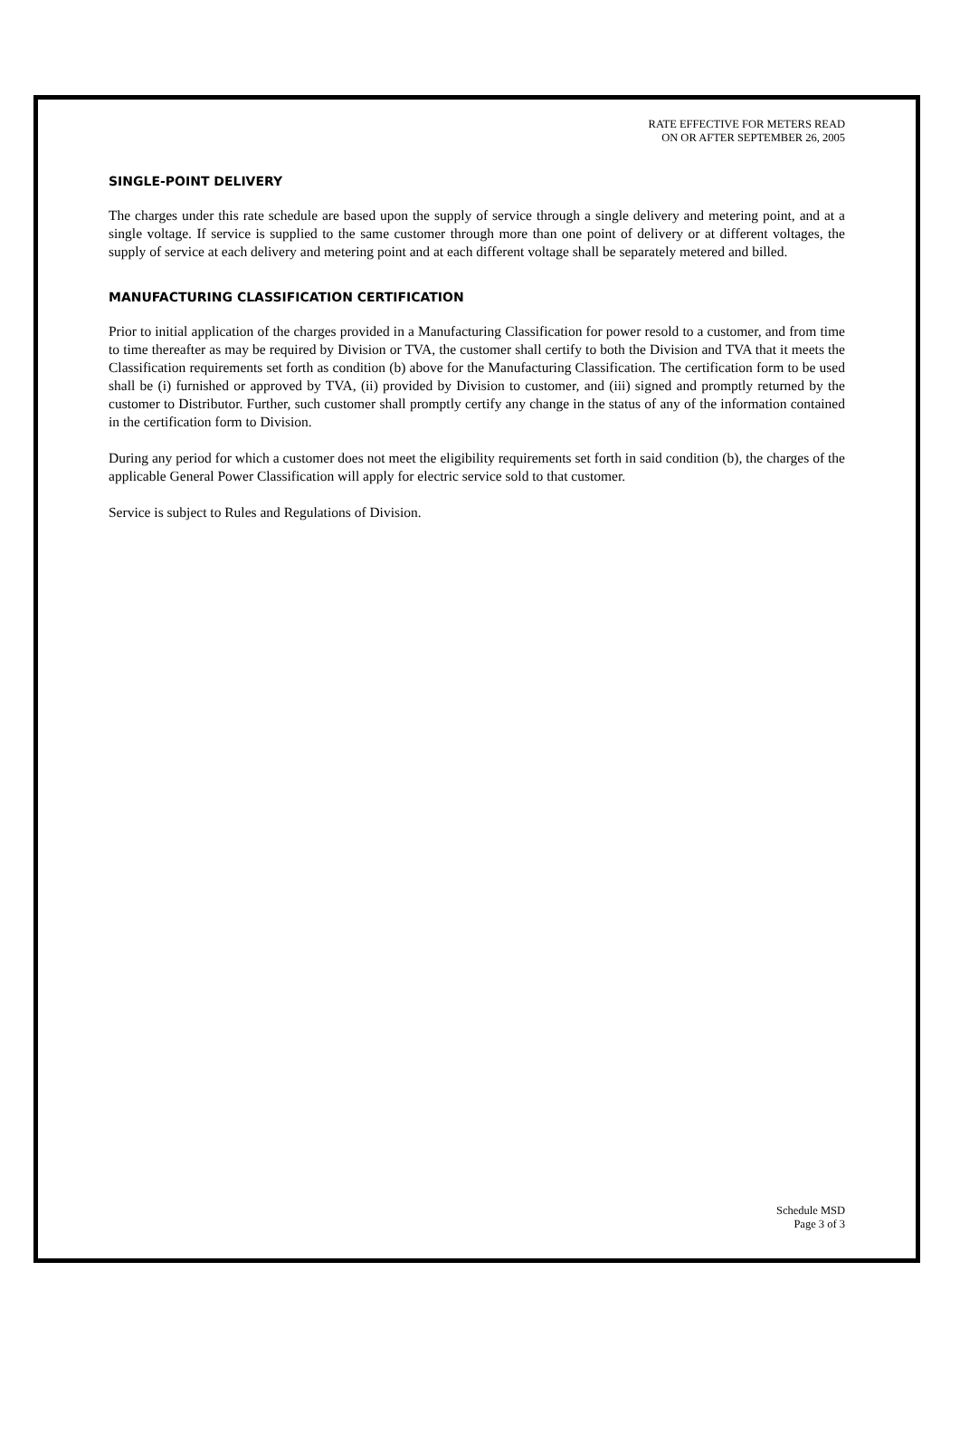RATE EFFECTIVE FOR METERS READ
ON OR AFTER SEPTEMBER 26, 2005
SINGLE-POINT DELIVERY
The charges under this rate schedule are based upon the supply of service through a single delivery and metering point, and at a single voltage. If service is supplied to the same customer through more than one point of delivery or at different voltages, the supply of service at each delivery and metering point and at each different voltage shall be separately metered and billed.
MANUFACTURING CLASSIFICATION CERTIFICATION
Prior to initial application of the charges provided in a Manufacturing Classification for power resold to a customer, and from time to time thereafter as may be required by Division or TVA, the customer shall certify to both the Division and TVA that it meets the Classification requirements set forth as condition (b) above for the Manufacturing Classification. The certification form to be used shall be (i) furnished or approved by TVA, (ii) provided by Division to customer, and (iii) signed and promptly returned by the customer to Distributor. Further, such customer shall promptly certify any change in the status of any of the information contained in the certification form to Division.
During any period for which a customer does not meet the eligibility requirements set forth in said condition (b), the charges of the applicable General Power Classification will apply for electric service sold to that customer.
Service is subject to Rules and Regulations of Division.
Schedule MSD
Page 3 of 3